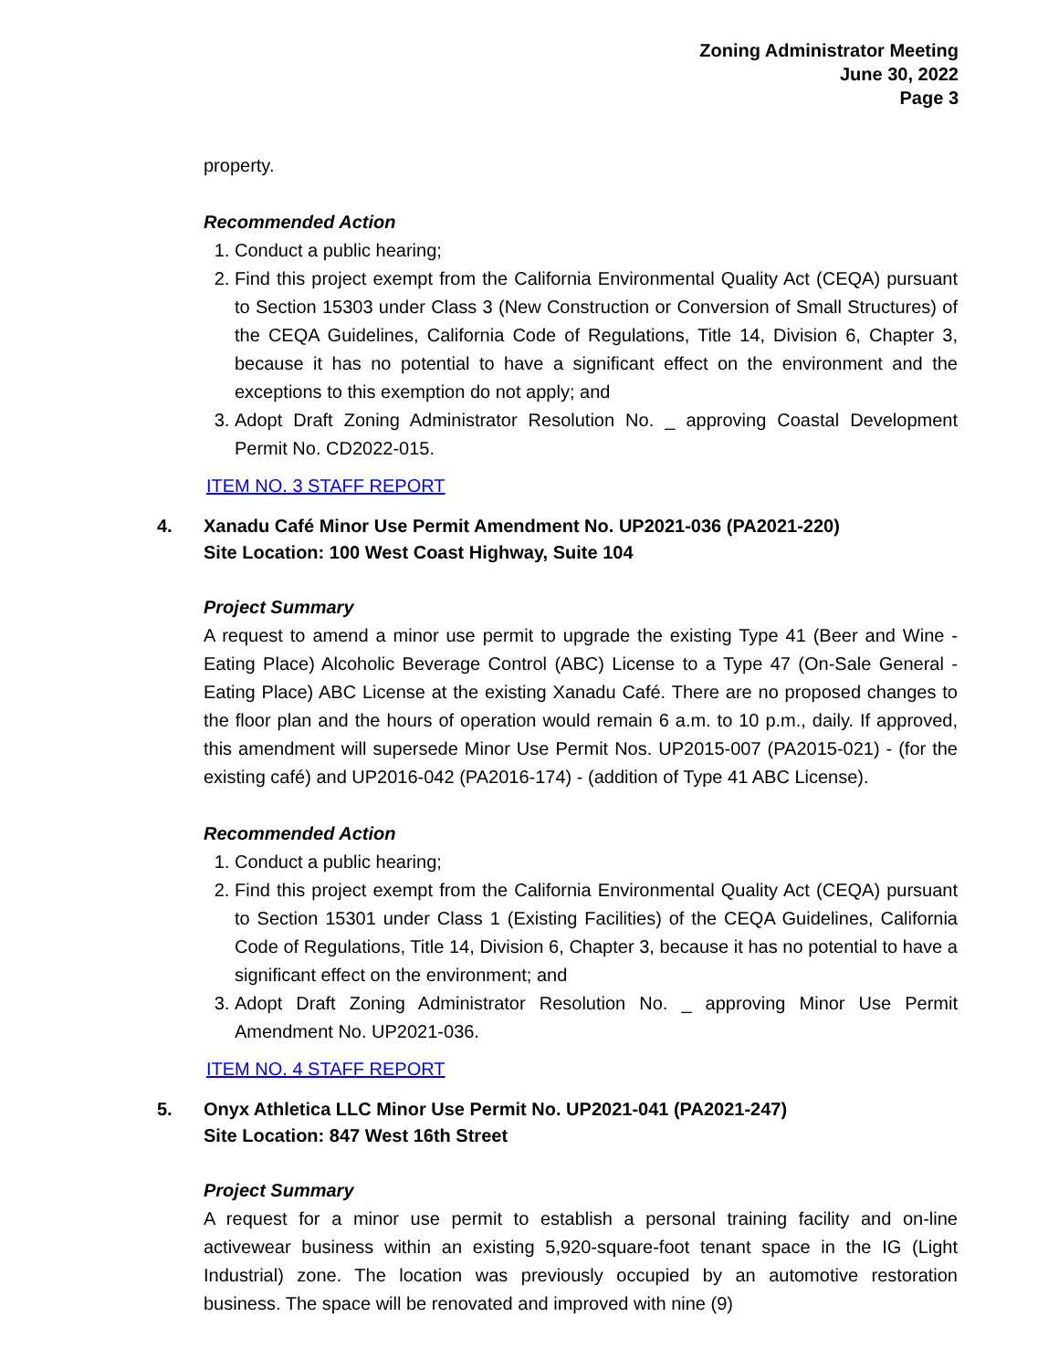Zoning Administrator Meeting
June 30, 2022
Page 3
property.
Recommended Action
1. Conduct a public hearing;
2. Find this project exempt from the California Environmental Quality Act (CEQA) pursuant to Section 15303 under Class 3 (New Construction or Conversion of Small Structures) of the CEQA Guidelines, California Code of Regulations, Title 14, Division 6, Chapter 3, because it has no potential to have a significant effect on the environment and the exceptions to this exemption do not apply; and
3. Adopt Draft Zoning Administrator Resolution No. _ approving Coastal Development Permit No. CD2022-015.
ITEM NO. 3 STAFF REPORT
4. Xanadu Café Minor Use Permit Amendment No. UP2021-036 (PA2021-220)
Site Location: 100 West Coast Highway, Suite 104
Project Summary
A request to amend a minor use permit to upgrade the existing Type 41 (Beer and Wine - Eating Place) Alcoholic Beverage Control (ABC) License to a Type 47 (On-Sale General - Eating Place) ABC License at the existing Xanadu Café. There are no proposed changes to the floor plan and the hours of operation would remain 6 a.m. to 10 p.m., daily. If approved, this amendment will supersede Minor Use Permit Nos. UP2015-007 (PA2015-021) - (for the existing café) and UP2016-042 (PA2016-174) - (addition of Type 41 ABC License).
Recommended Action
1. Conduct a public hearing;
2. Find this project exempt from the California Environmental Quality Act (CEQA) pursuant to Section 15301 under Class 1 (Existing Facilities) of the CEQA Guidelines, California Code of Regulations, Title 14, Division 6, Chapter 3, because it has no potential to have a significant effect on the environment; and
3. Adopt Draft Zoning Administrator Resolution No. _ approving Minor Use Permit Amendment No. UP2021-036.
ITEM NO. 4 STAFF REPORT
5. Onyx Athletica LLC Minor Use Permit No. UP2021-041 (PA2021-247)
Site Location: 847 West 16th Street
Project Summary
A request for a minor use permit to establish a personal training facility and on-line activewear business within an existing 5,920-square-foot tenant space in the IG (Light Industrial) zone. The location was previously occupied by an automotive restoration business. The space will be renovated and improved with nine (9)